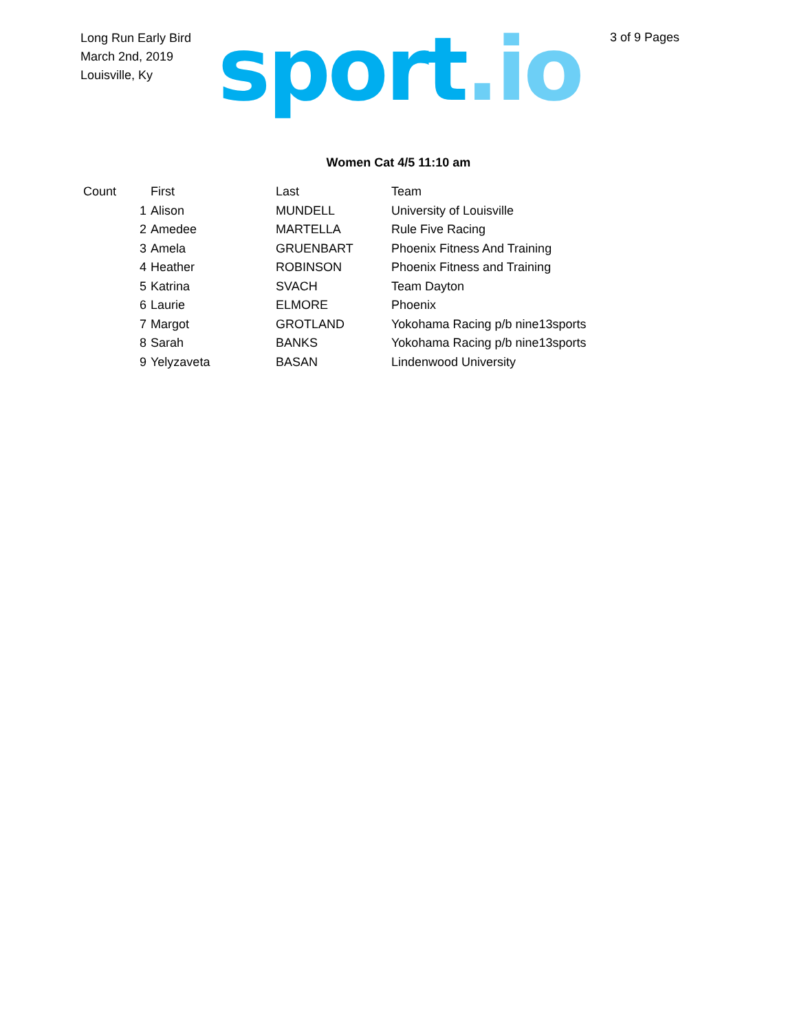Long Run Early Bird
March 2nd, 2019
Louisville, Ky
sport.io
3 of 9 Pages
Women Cat 4/5 11:10 am
| Count | First | Last | Team |
| --- | --- | --- | --- |
| 1 | Alison | MUNDELL | University of Louisville |
| 2 | Amedee | MARTELLA | Rule Five Racing |
| 3 | Amela | GRUENBART | Phoenix Fitness And Training |
| 4 | Heather | ROBINSON | Phoenix Fitness and Training |
| 5 | Katrina | SVACH | Team Dayton |
| 6 | Laurie | ELMORE | Phoenix |
| 7 | Margot | GROTLAND | Yokohama Racing p/b nine13sports |
| 8 | Sarah | BANKS | Yokohama Racing p/b nine13sports |
| 9 | Yelyzaveta | BASAN | Lindenwood University |